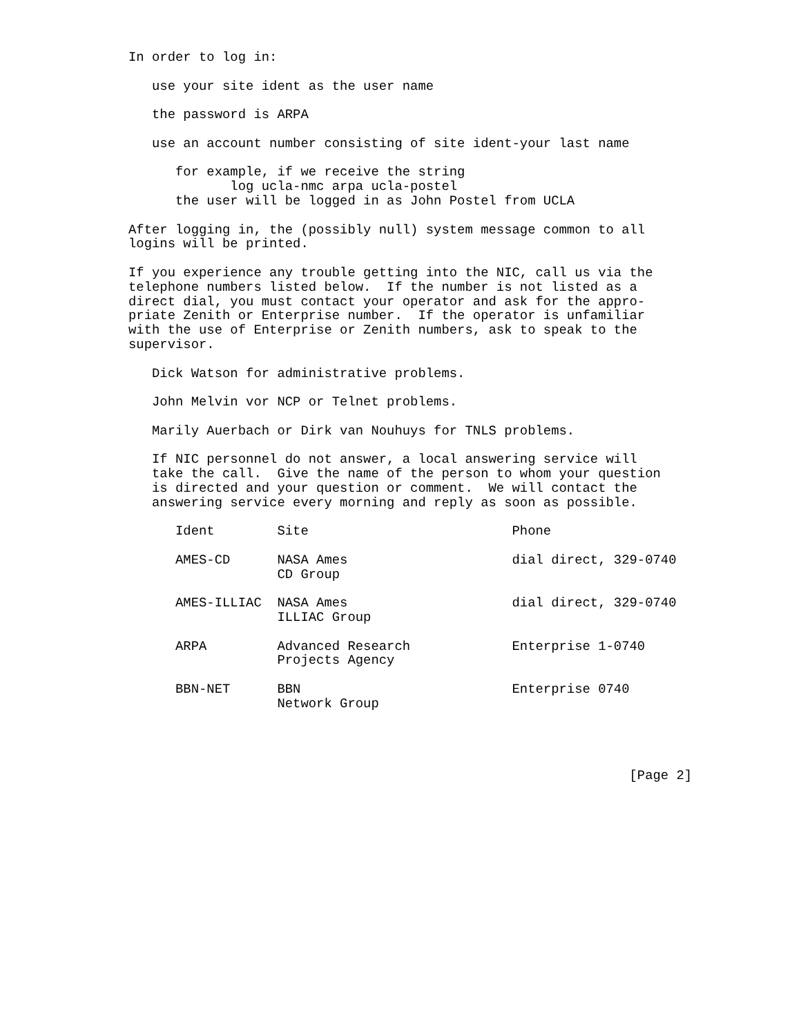In order to log in:

   use your site ident as the user name

   the password is ARPA

   use an account number consisting of site ident-your last name

      for example, if we receive the string
             log ucla-nmc arpa ucla-postel
      the user will be logged in as John Postel from UCLA

After logging in, the (possibly null) system message common to all
logins will be printed.

If you experience any trouble getting into the NIC, call us via the
telephone numbers listed below.  If the number is not listed as a
direct dial, you must contact your operator and ask for the appro-
priate Zenith or Enterprise number.  If the operator is unfamiliar
with the use of Enterprise or Zenith numbers, ask to speak to the
supervisor.

   Dick Watson for administrative problems.

   John Melvin vor NCP or Telnet problems.

   Marily Auerbach or Dirk van Nouhuys for TNLS problems.

   If NIC personnel do not answer, a local answering service will
   take the call.  Give the name of the person to whom your question
   is directed and your question or comment.  We will contact the
   answering service every morning and reply as soon as possible.

      Ident        Site                          Phone

      AMES-CD      NASA Ames                     dial direct, 329-0740
                   CD Group

      AMES-ILLIAC  NASA Ames                     dial direct, 329-0740
                   ILLIAC Group

      ARPA         Advanced Research             Enterprise 1-0740
                   Projects Agency

      BBN-NET      BBN                           Enterprise 0740
                   Network Group




                                                                [Page 2]